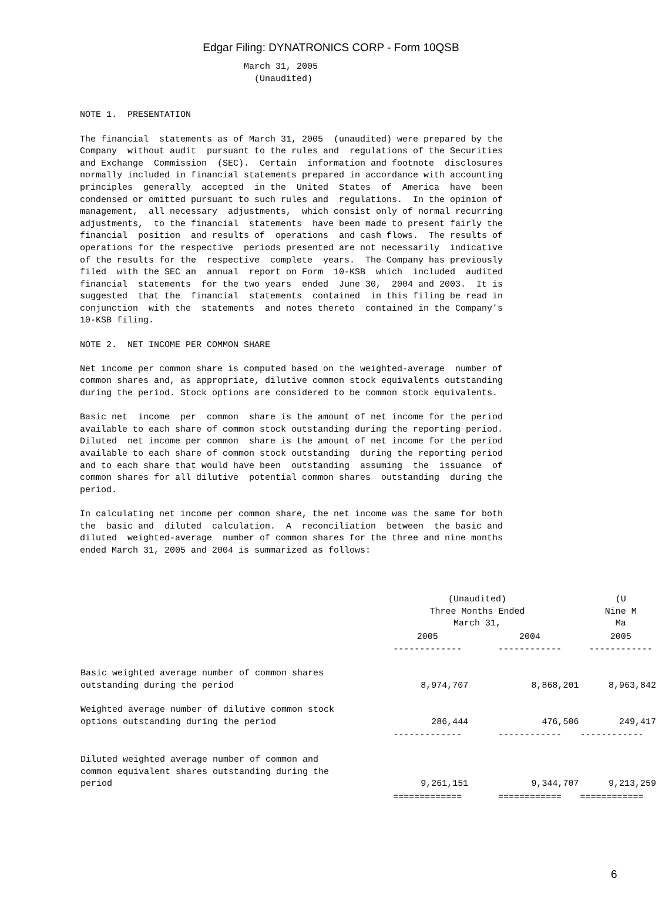Edgar Filing: DYNATRONICS CORP - Form 10QSB
                               March 31, 2005
                                 (Unaudited)


NOTE 1.  PRESENTATION

The financial  statements as of March 31, 2005  (unaudited) were prepared by the
Company  without audit  pursuant to the rules and  regulations of the Securities
and Exchange  Commission  (SEC).  Certain  information and footnote  disclosures
normally included in financial statements prepared in accordance with accounting
principles  generally  accepted  in the  United  States  of  America  have  been
condensed or omitted pursuant to such rules and  regulations.  In the opinion of
management,  all necessary  adjustments,  which consist only of normal recurring
adjustments,  to the financial  statements  have been made to present fairly the
financial  position  and results of  operations  and cash flows.  The results of
operations for the respective  periods presented are not necessarily  indicative
of the results for the  respective  complete  years.  The Company has previously
filed  with the SEC an  annual  report on Form  10-KSB  which  included  audited
financial  statements  for the two years  ended  June 30,  2004 and 2003.  It is
suggested  that the  financial  statements  contained  in this filing be read in
conjunction  with the  statements  and notes thereto  contained in the Company's
10-KSB filing.

NOTE 2.  NET INCOME PER COMMON SHARE

Net income per common share is computed based on the weighted-average  number of
common shares and, as appropriate, dilutive common stock equivalents outstanding
during the period. Stock options are considered to be common stock equivalents.

Basic net  income  per  common  share is the amount of net income for the period
available to each share of common stock outstanding during the reporting period.
Diluted  net income per common  share is the amount of net income for the period
available to each share of common stock outstanding  during the reporting period
and to each share that would have been  outstanding  assuming  the  issuance  of
common shares for all dilutive  potential common shares  outstanding  during the
period.

In calculating net income per common share, the net income was the same for both
the  basic and  diluted  calculation.  A  reconciliation  between  the basic and
diluted  weighted-average  number of common shares for the three and nine months
ended March 31, 2005 and 2004 is summarized as follows:
| | (Unaudited) Three Months Ended March 31, | | (U Nine M Ma |
| --- | --- | --- | --- |
| | 2005 ------------- | 2004 ------------ | 2005 ------------ |
| Basic weighted average number of common shares outstanding during the period | 8,974,707 | 8,868,201 | 8,963,842 |
| Weighted average number of dilutive common stock options outstanding during the period | 286,444 | 476,506 | 249,417 |
| | ------------- | ------------ | ------------ |
| Diluted weighted average number of common and common equivalent shares outstanding during the period | 9,261,151 | 9,344,707 | 9,213,259 |
| | ============= | ============ | ============ |
6